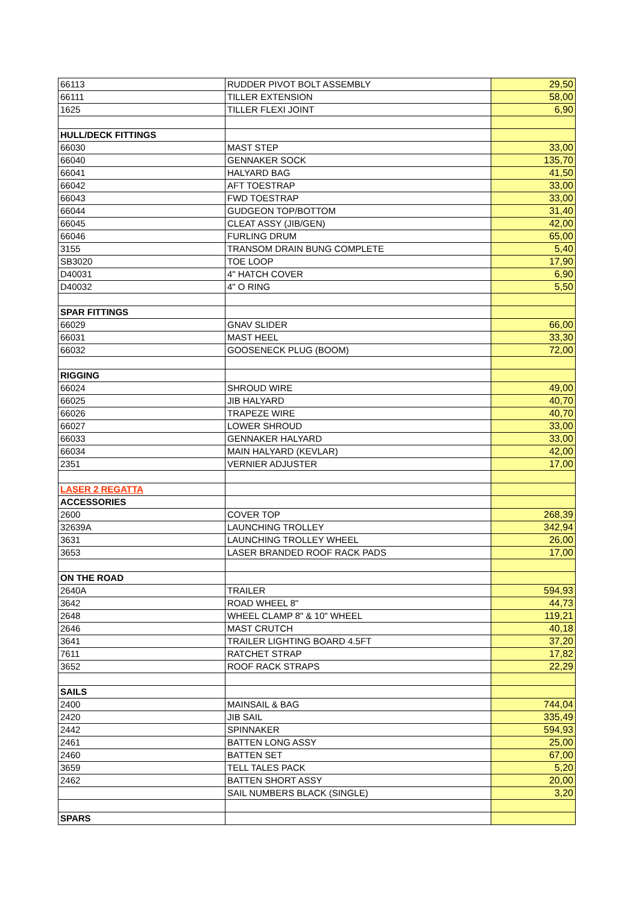| 66113 | RUDDER PIVOT BOLT ASSEMBLY | 29,50 |
| 66111 | TILLER EXTENSION | 58,00 |
| 1625 | TILLER FLEXI JOINT | 6,90 |
| HULL/DECK FITTINGS | | |
| 66030 | MAST STEP | 33,00 |
| 66040 | GENNAKER SOCK | 135,70 |
| 66041 | HALYARD BAG | 41,50 |
| 66042 | AFT TOESTRAP | 33,00 |
| 66043 | FWD TOESTRAP | 33,00 |
| 66044 | GUDGEON TOP/BOTTOM | 31,40 |
| 66045 | CLEAT ASSY (JIB/GEN) | 42,00 |
| 66046 | FURLING DRUM | 65,00 |
| 3155 | TRANSOM DRAIN BUNG COMPLETE | 5,40 |
| SB3020 | TOE LOOP | 17,90 |
| D40031 | 4" HATCH COVER | 6,90 |
| D40032 | 4" O RING | 5,50 |
| SPAR FITTINGS | | |
| 66029 | GNAV SLIDER | 66,00 |
| 66031 | MAST HEEL | 33,30 |
| 66032 | GOOSENECK PLUG (BOOM) | 72,00 |
| RIGGING | | |
| 66024 | SHROUD WIRE | 49,00 |
| 66025 | JIB HALYARD | 40,70 |
| 66026 | TRAPEZE WIRE | 40,70 |
| 66027 | LOWER SHROUD | 33,00 |
| 66033 | GENNAKER HALYARD | 33,00 |
| 66034 | MAIN HALYARD (KEVLAR) | 42,00 |
| 2351 | VERNIER ADJUSTER | 17,00 |
| LASER 2 REGATTA | | |
| ACCESSORIES | | |
| 2600 | COVER TOP | 268,39 |
| 32639A | LAUNCHING TROLLEY | 342,94 |
| 3631 | LAUNCHING TROLLEY WHEEL | 26,00 |
| 3653 | LASER BRANDED ROOF RACK PADS | 17,00 |
| ON THE ROAD | | |
| 2640A | TRAILER | 594,93 |
| 3642 | ROAD WHEEL 8" | 44,73 |
| 2648 | WHEEL CLAMP 8" & 10" WHEEL | 119,21 |
| 2646 | MAST CRUTCH | 40,18 |
| 3641 | TRAILER LIGHTING BOARD 4.5FT | 37,20 |
| 7611 | RATCHET STRAP | 17,82 |
| 3652 | ROOF RACK STRAPS | 22,29 |
| SAILS | | |
| 2400 | MAINSAIL & BAG | 744,04 |
| 2420 | JIB SAIL | 335,49 |
| 2442 | SPINNAKER | 594,93 |
| 2461 | BATTEN LONG ASSY | 25,00 |
| 2460 | BATTEN SET | 67,00 |
| 3659 | TELL TALES PACK | 5,20 |
| 2462 | BATTEN SHORT ASSY | 20,00 |
| | SAIL NUMBERS BLACK (SINGLE) | 3,20 |
| SPARS | | |